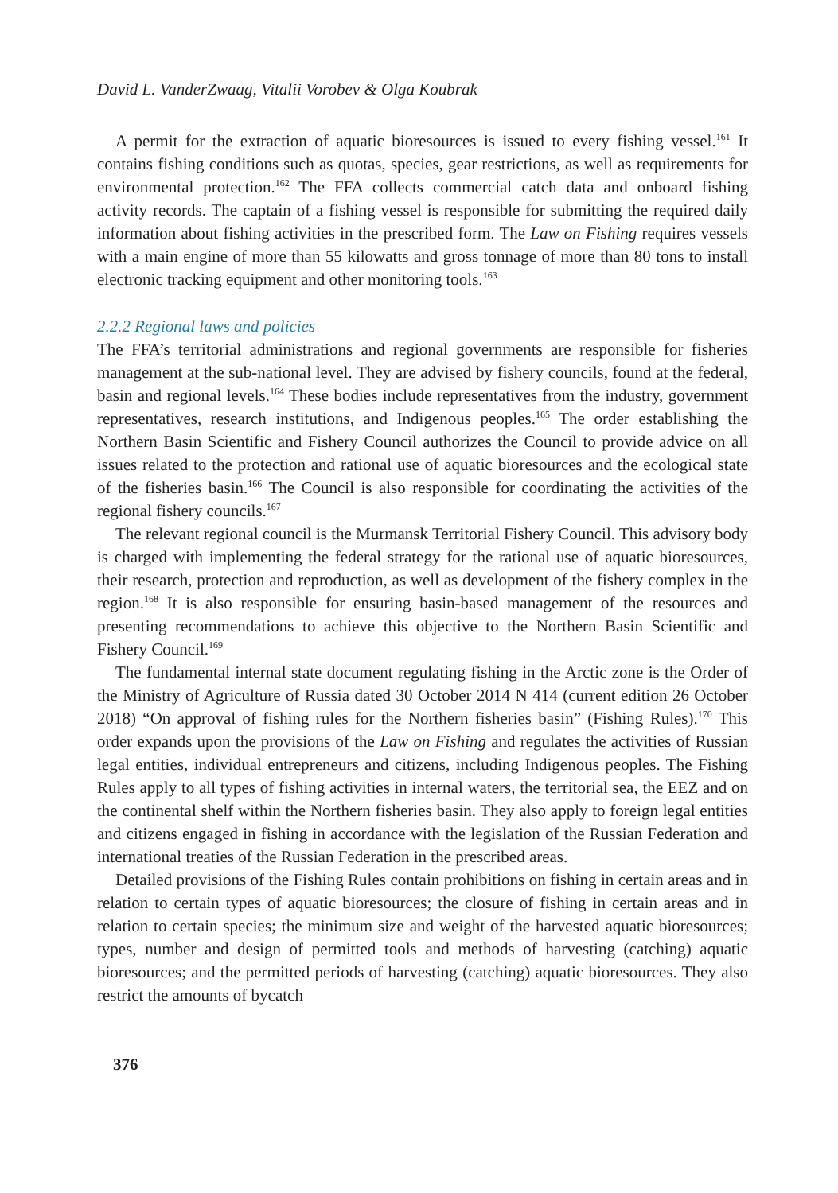David L. VanderZwaag, Vitalii Vorobev & Olga Koubrak
A permit for the extraction of aquatic bioresources is issued to every fishing vessel.<sup>161</sup> It contains fishing conditions such as quotas, species, gear restrictions, as well as requirements for environmental protection.<sup>162</sup> The FFA collects commercial catch data and onboard fishing activity records. The captain of a fishing vessel is responsible for submitting the required daily information about fishing activities in the prescribed form. The Law on Fishing requires vessels with a main engine of more than 55 kilowatts and gross tonnage of more than 80 tons to install electronic tracking equipment and other monitoring tools.<sup>163</sup>
2.2.2 Regional laws and policies
The FFA’s territorial administrations and regional governments are responsible for fisheries management at the sub-national level. They are advised by fishery councils, found at the federal, basin and regional levels.<sup>164</sup> These bodies include representatives from the industry, government representatives, research institutions, and Indigenous peoples.<sup>165</sup> The order establishing the Northern Basin Scientific and Fishery Council authorizes the Council to provide advice on all issues related to the protection and rational use of aquatic bioresources and the ecological state of the fisheries basin.<sup>166</sup> The Council is also responsible for coordinating the activities of the regional fishery councils.<sup>167</sup>
The relevant regional council is the Murmansk Territorial Fishery Council. This advisory body is charged with implementing the federal strategy for the rational use of aquatic bioresources, their research, protection and reproduction, as well as development of the fishery complex in the region.<sup>168</sup> It is also responsible for ensuring basin-based management of the resources and presenting recommendations to achieve this objective to the Northern Basin Scientific and Fishery Council.<sup>169</sup>
The fundamental internal state document regulating fishing in the Arctic zone is the Order of the Ministry of Agriculture of Russia dated 30 October 2014 N 414 (current edition 26 October 2018) “On approval of fishing rules for the Northern fisheries basin” (Fishing Rules).<sup>170</sup> This order expands upon the provisions of the Law on Fishing and regulates the activities of Russian legal entities, individual entrepreneurs and citizens, including Indigenous peoples. The Fishing Rules apply to all types of fishing activities in internal waters, the territorial sea, the EEZ and on the continental shelf within the Northern fisheries basin. They also apply to foreign legal entities and citizens engaged in fishing in accordance with the legislation of the Russian Federation and international treaties of the Russian Federation in the prescribed areas.
Detailed provisions of the Fishing Rules contain prohibitions on fishing in certain areas and in relation to certain types of aquatic bioresources; the closure of fishing in certain areas and in relation to certain species; the minimum size and weight of the harvested aquatic bioresources; types, number and design of permitted tools and methods of harvesting (catching) aquatic bioresources; and the permitted periods of harvesting (catching) aquatic bioresources. They also restrict the amounts of bycatch
376